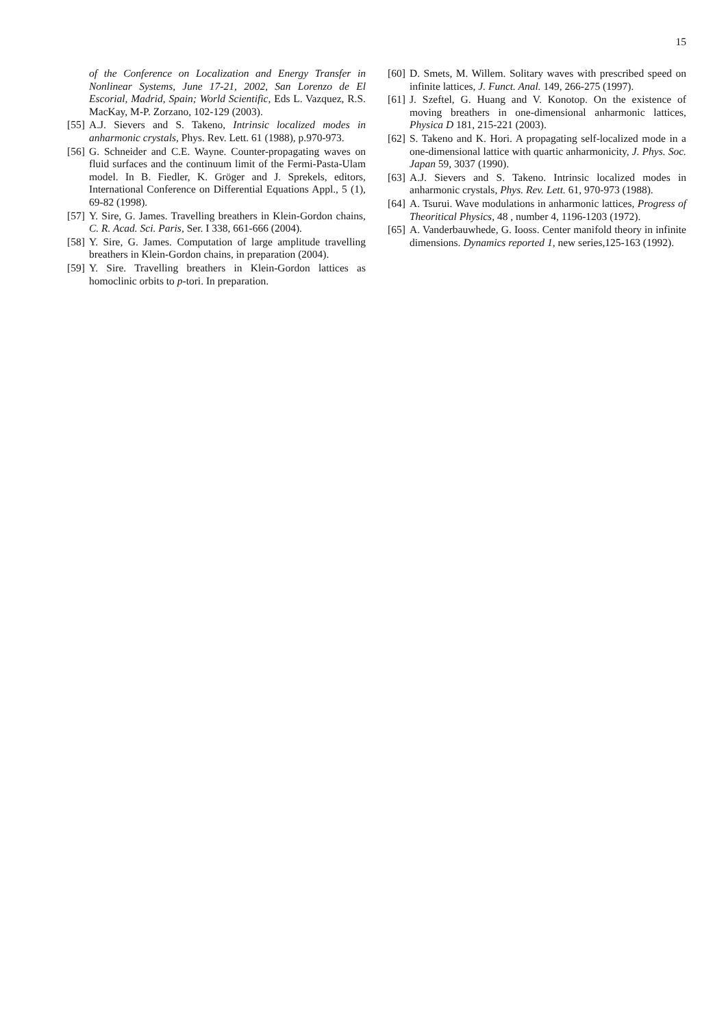15
of the Conference on Localization and Energy Transfer in Nonlinear Systems, June 17-21, 2002, San Lorenzo de El Escorial, Madrid, Spain; World Scientific, Eds L. Vazquez, R.S. MacKay, M-P. Zorzano, 102-129 (2003).
[55] A.J. Sievers and S. Takeno, Intrinsic localized modes in anharmonic crystals, Phys. Rev. Lett. 61 (1988), p.970-973.
[56] G. Schneider and C.E. Wayne. Counter-propagating waves on fluid surfaces and the continuum limit of the Fermi-Pasta-Ulam model. In B. Fiedler, K. Gröger and J. Sprekels, editors, International Conference on Differential Equations Appl., 5 (1), 69-82 (1998).
[57] Y. Sire, G. James. Travelling breathers in Klein-Gordon chains, C. R. Acad. Sci. Paris, Ser. I 338, 661-666 (2004).
[58] Y. Sire, G. James. Computation of large amplitude travelling breathers in Klein-Gordon chains, in preparation (2004).
[59] Y. Sire. Travelling breathers in Klein-Gordon lattices as homoclinic orbits to p-tori. In preparation.
[60] D. Smets, M. Willem. Solitary waves with prescribed speed on infinite lattices, J. Funct. Anal. 149, 266-275 (1997).
[61] J. Szeftel, G. Huang and V. Konotop. On the existence of moving breathers in one-dimensional anharmonic lattices, Physica D 181, 215-221 (2003).
[62] S. Takeno and K. Hori. A propagating self-localized mode in a one-dimensional lattice with quartic anharmonicity, J. Phys. Soc. Japan 59, 3037 (1990).
[63] A.J. Sievers and S. Takeno. Intrinsic localized modes in anharmonic crystals, Phys. Rev. Lett. 61, 970-973 (1988).
[64] A. Tsurui. Wave modulations in anharmonic lattices, Progress of Theoritical Physics, 48 , number 4, 1196-1203 (1972).
[65] A. Vanderbauwhede, G. Iooss. Center manifold theory in infinite dimensions. Dynamics reported 1, new series,125-163 (1992).